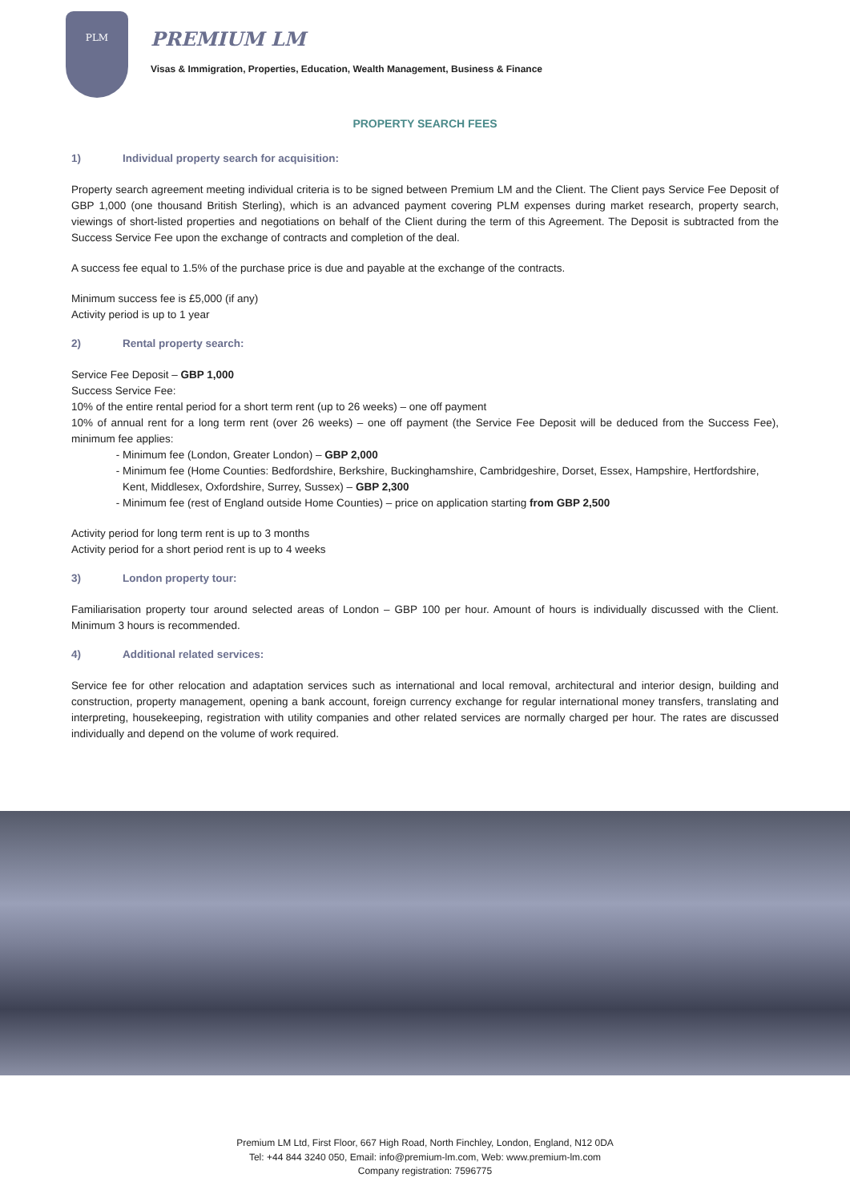PLM
PREMIUM LM
Visas & Immigration, Properties, Education, Wealth Management, Business & Finance
PROPERTY SEARCH FEES
1) Individual property search for acquisition:
Property search agreement meeting individual criteria is to be signed between Premium LM and the Client. The Client pays Service Fee Deposit of GBP 1,000 (one thousand British Sterling), which is an advanced payment covering PLM expenses during market research, property search, viewings of short-listed properties and negotiations on behalf of the Client during the term of this Agreement. The Deposit is subtracted from the Success Service Fee upon the exchange of contracts and completion of the deal.
A success fee equal to 1.5% of the purchase price is due and payable at the exchange of the contracts.
Minimum success fee is £5,000 (if any)
Activity period is up to 1 year
2) Rental property search:
Service Fee Deposit – GBP 1,000
Success Service Fee:
10% of the entire rental period for a short term rent (up to 26 weeks) – one off payment
10% of annual rent for a long term rent (over 26 weeks) – one off payment (the Service Fee Deposit will be deduced from the Success Fee), minimum fee applies:
Minimum fee (London, Greater London) – GBP 2,000
Minimum fee (Home Counties: Bedfordshire, Berkshire, Buckinghamshire, Cambridgeshire, Dorset, Essex, Hampshire, Hertfordshire, Kent, Middlesex, Oxfordshire, Surrey, Sussex) – GBP 2,300
Minimum fee (rest of England outside Home Counties) – price on application starting from GBP 2,500
Activity period for long term rent is up to 3 months
Activity period for a short period rent is up to 4 weeks
3) London property tour:
Familiarisation property tour around selected areas of London – GBP 100 per hour. Amount of hours is individually discussed with the Client. Minimum 3 hours is recommended.
4) Additional related services:
Service fee for other relocation and adaptation services such as international and local removal, architectural and interior design, building and construction, property management, opening a bank account, foreign currency exchange for regular international money transfers, translating and interpreting, housekeeping, registration with utility companies and other related services are normally charged per hour. The rates are discussed individually and depend on the volume of work required.
Premium LM Ltd, First Floor, 667 High Road, North Finchley, London, England, N12 0DA
Tel: +44 844 3240 050, Email: info@premium-lm.com, Web: www.premium-lm.com
Company registration: 7596775